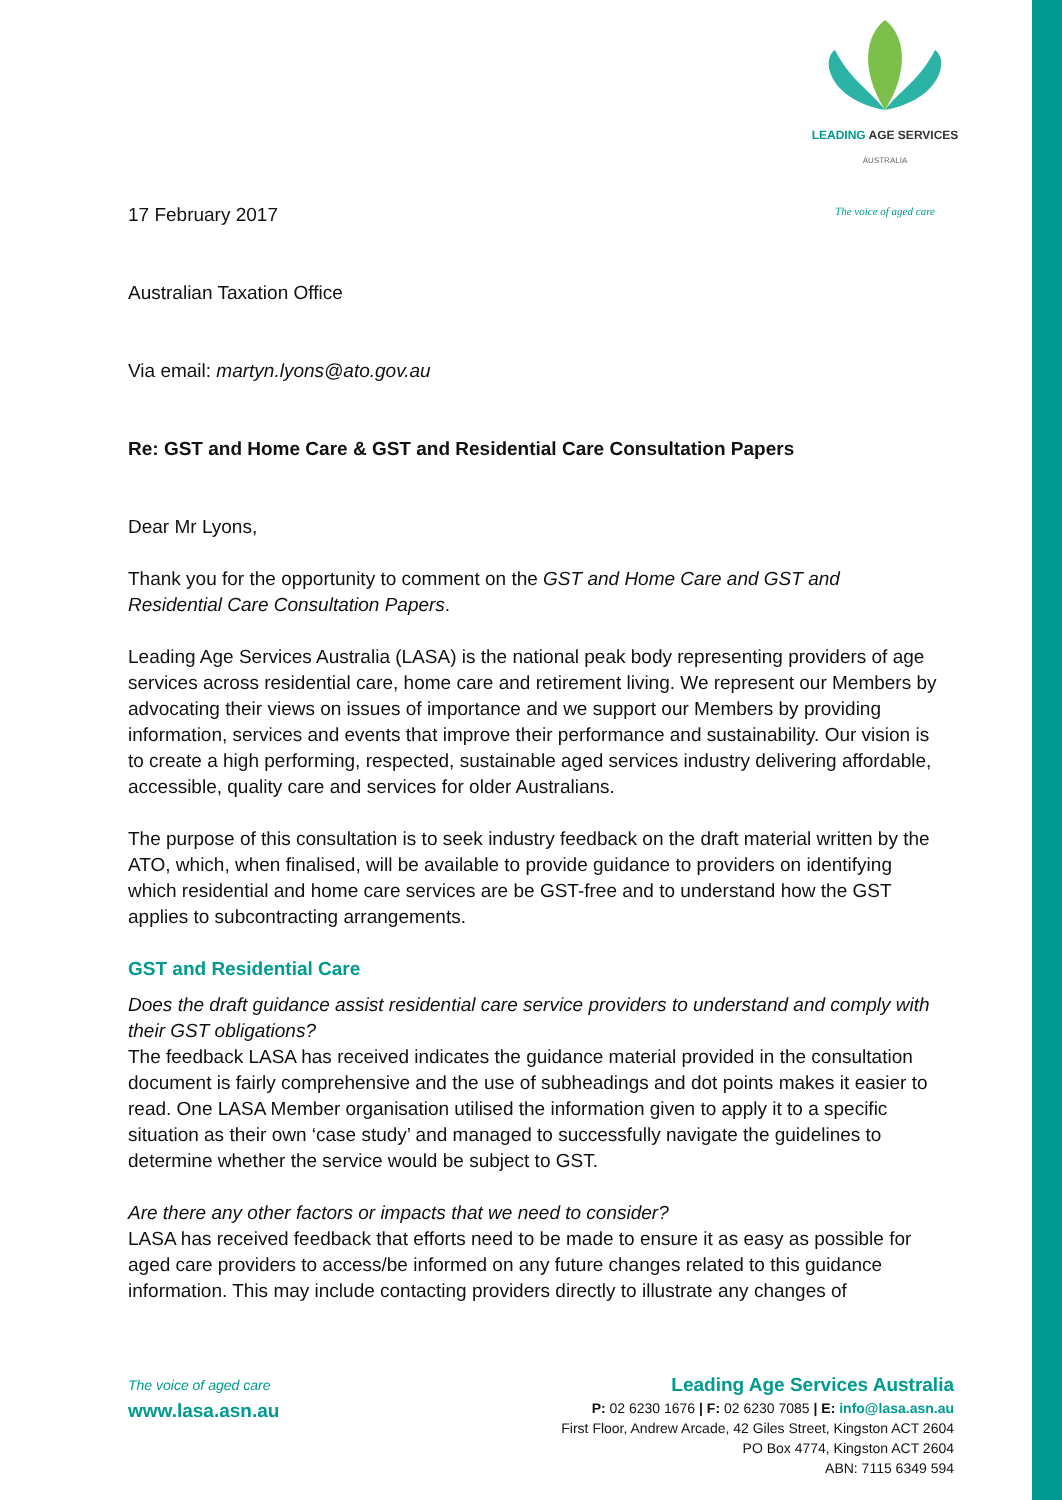LEADING AGE SERVICES
AUSTRALIA
The voice of aged care
17 February 2017
Australian Taxation Office
Via email: martyn.lyons@ato.gov.au
Re: GST and Home Care & GST and Residential Care Consultation Papers
Dear Mr Lyons,
Thank you for the opportunity to comment on the GST and Home Care and GST and Residential Care Consultation Papers.
Leading Age Services Australia (LASA) is the national peak body representing providers of age services across residential care, home care and retirement living. We represent our Members by advocating their views on issues of importance and we support our Members by providing information, services and events that improve their performance and sustainability. Our vision is to create a high performing, respected, sustainable aged services industry delivering affordable, accessible, quality care and services for older Australians.
The purpose of this consultation is to seek industry feedback on the draft material written by the ATO, which, when finalised, will be available to provide guidance to providers on identifying which residential and home care services are be GST-free and to understand how the GST applies to subcontracting arrangements.
GST and Residential Care
Does the draft guidance assist residential care service providers to understand and comply with their GST obligations?
The feedback LASA has received indicates the guidance material provided in the consultation document is fairly comprehensive and the use of subheadings and dot points makes it easier to read. One LASA Member organisation utilised the information given to apply it to a specific situation as their own ‘case study’ and managed to successfully navigate the guidelines to determine whether the service would be subject to GST.
Are there any other factors or impacts that we need to consider?
LASA has received feedback that efforts need to be made to ensure it as easy as possible for aged care providers to access/be informed on any future changes related to this guidance information. This may include contacting providers directly to illustrate any changes of
The voice of aged care
www.lasa.asn.au
Leading Age Services Australia
P: 02 6230 1676 | F: 02 6230 7085 | E: info@lasa.asn.au
First Floor, Andrew Arcade, 42 Giles Street, Kingston ACT 2604
PO Box 4774, Kingston ACT 2604
ABN: 7115 6349 594